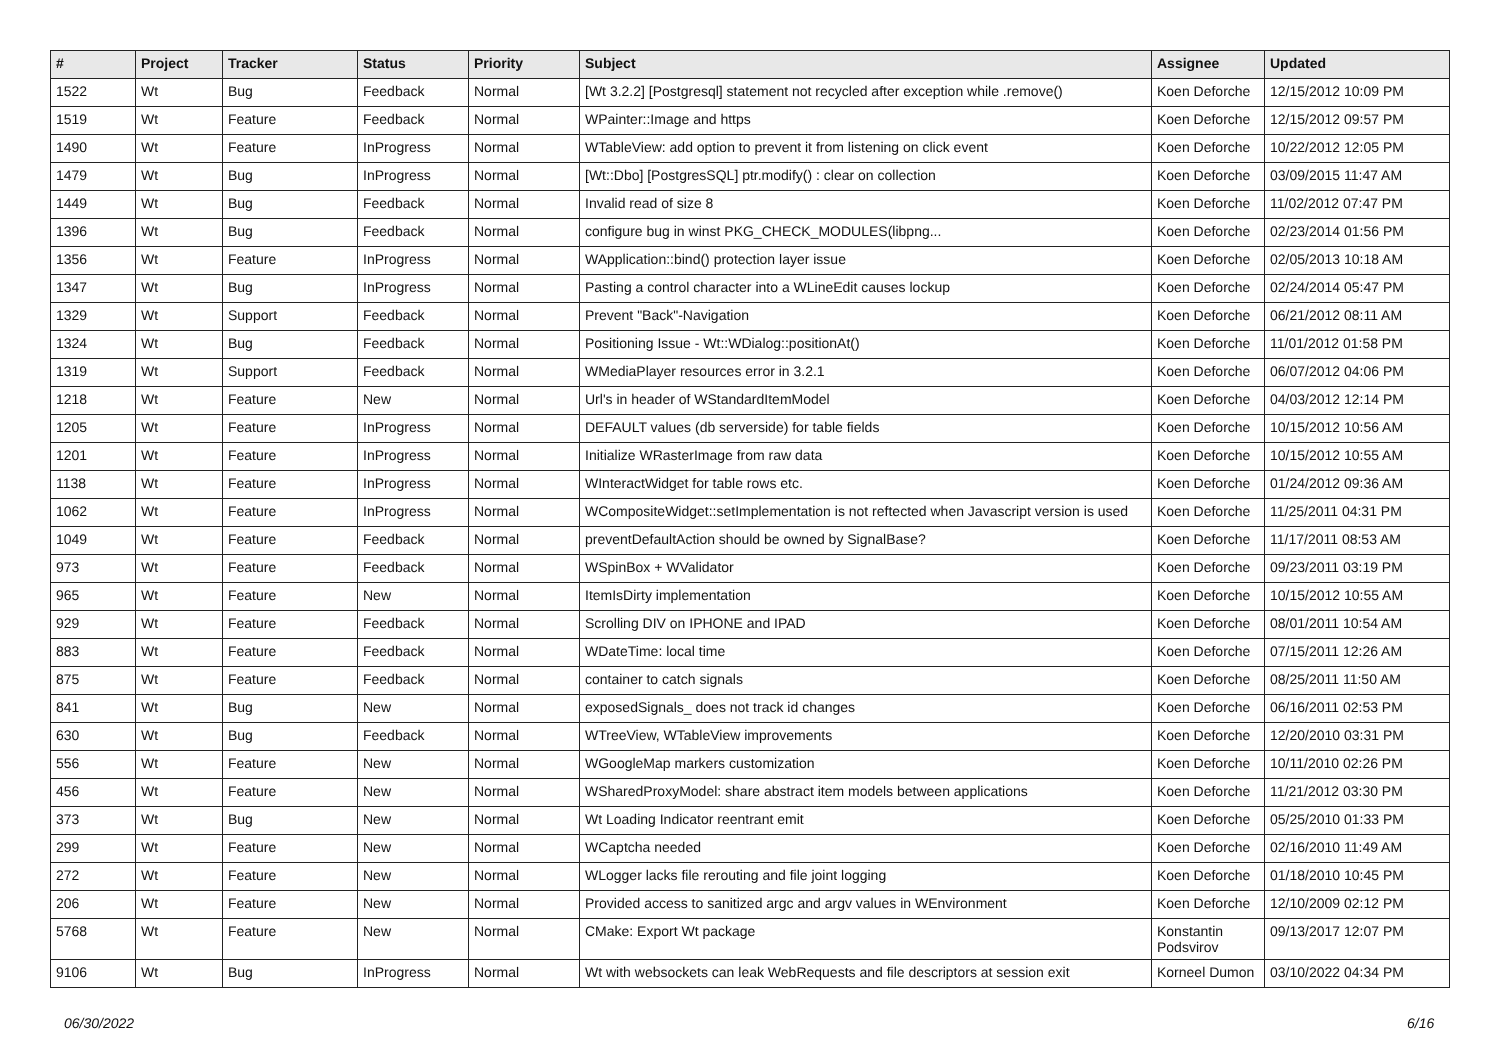| # | Project | Tracker | Status | Priority | Subject | Assignee | Updated |
| --- | --- | --- | --- | --- | --- | --- | --- |
| 1522 | Wt | Bug | Feedback | Normal | [Wt 3.2.2] [Postgresql] statement not recycled after exception while .remove() | Koen Deforche | 12/15/2012 10:09 PM |
| 1519 | Wt | Feature | Feedback | Normal | WPainter::Image and https | Koen Deforche | 12/15/2012 09:57 PM |
| 1490 | Wt | Feature | InProgress | Normal | WTableView: add option to prevent it from listening on click event | Koen Deforche | 10/22/2012 12:05 PM |
| 1479 | Wt | Bug | InProgress | Normal | [Wt::Dbo] [PostgresSQL] ptr.modify() : clear on collection | Koen Deforche | 03/09/2015 11:47 AM |
| 1449 | Wt | Bug | Feedback | Normal | Invalid read of size 8 | Koen Deforche | 11/02/2012 07:47 PM |
| 1396 | Wt | Bug | Feedback | Normal | configure bug in winst PKG_CHECK_MODULES(libpng... | Koen Deforche | 02/23/2014 01:56 PM |
| 1356 | Wt | Feature | InProgress | Normal | WApplication::bind() protection layer issue | Koen Deforche | 02/05/2013 10:18 AM |
| 1347 | Wt | Bug | InProgress | Normal | Pasting a control character into a WLineEdit causes lockup | Koen Deforche | 02/24/2014 05:47 PM |
| 1329 | Wt | Support | Feedback | Normal | Prevent "Back"-Navigation | Koen Deforche | 06/21/2012 08:11 AM |
| 1324 | Wt | Bug | Feedback | Normal | Positioning Issue - Wt::WDialog::positionAt() | Koen Deforche | 11/01/2012 01:58 PM |
| 1319 | Wt | Support | Feedback | Normal | WMediaPlayer resources error in 3.2.1 | Koen Deforche | 06/07/2012 04:06 PM |
| 1218 | Wt | Feature | New | Normal | Url's in header of WStandardItemModel | Koen Deforche | 04/03/2012 12:14 PM |
| 1205 | Wt | Feature | InProgress | Normal | DEFAULT values (db serverside) for table fields | Koen Deforche | 10/15/2012 10:56 AM |
| 1201 | Wt | Feature | InProgress | Normal | Initialize WRasterImage from raw data | Koen Deforche | 10/15/2012 10:55 AM |
| 1138 | Wt | Feature | InProgress | Normal | WInteractWidget for table rows etc. | Koen Deforche | 01/24/2012 09:36 AM |
| 1062 | Wt | Feature | InProgress | Normal | WCompositeWidget::setImplementation is not reftected when Javascript version is used | Koen Deforche | 11/25/2011 04:31 PM |
| 1049 | Wt | Feature | Feedback | Normal | preventDefaultAction should be owned by SignalBase? | Koen Deforche | 11/17/2011 08:53 AM |
| 973 | Wt | Feature | Feedback | Normal | WSpinBox + WValidator | Koen Deforche | 09/23/2011 03:19 PM |
| 965 | Wt | Feature | New | Normal | ItemIsDirty implementation | Koen Deforche | 10/15/2012 10:55 AM |
| 929 | Wt | Feature | Feedback | Normal | Scrolling DIV on IPHONE and IPAD | Koen Deforche | 08/01/2011 10:54 AM |
| 883 | Wt | Feature | Feedback | Normal | WDateTime: local time | Koen Deforche | 07/15/2011 12:26 AM |
| 875 | Wt | Feature | Feedback | Normal | container to catch signals | Koen Deforche | 08/25/2011 11:50 AM |
| 841 | Wt | Bug | New | Normal | exposedSignals_ does not track id changes | Koen Deforche | 06/16/2011 02:53 PM |
| 630 | Wt | Bug | Feedback | Normal | WTreeView, WTableView improvements | Koen Deforche | 12/20/2010 03:31 PM |
| 556 | Wt | Feature | New | Normal | WGoogleMap markers customization | Koen Deforche | 10/11/2010 02:26 PM |
| 456 | Wt | Feature | New | Normal | WSharedProxyModel: share abstract item models between applications | Koen Deforche | 11/21/2012 03:30 PM |
| 373 | Wt | Bug | New | Normal | Wt Loading Indicator reentrant emit | Koen Deforche | 05/25/2010 01:33 PM |
| 299 | Wt | Feature | New | Normal | WCaptcha needed | Koen Deforche | 02/16/2010 11:49 AM |
| 272 | Wt | Feature | New | Normal | WLogger lacks file rerouting and file joint logging | Koen Deforche | 01/18/2010 10:45 PM |
| 206 | Wt | Feature | New | Normal | Provided access to sanitized argc and argv values in WEnvironment | Koen Deforche | 12/10/2009 02:12 PM |
| 5768 | Wt | Feature | New | Normal | CMake: Export Wt package | Konstantin Podsvirov | 09/13/2017 12:07 PM |
| 9106 | Wt | Bug | InProgress | Normal | Wt with websockets can leak WebRequests and file descriptors at session exit | Korneel Dumon | 03/10/2022 04:34 PM |
06/30/2022 6/16